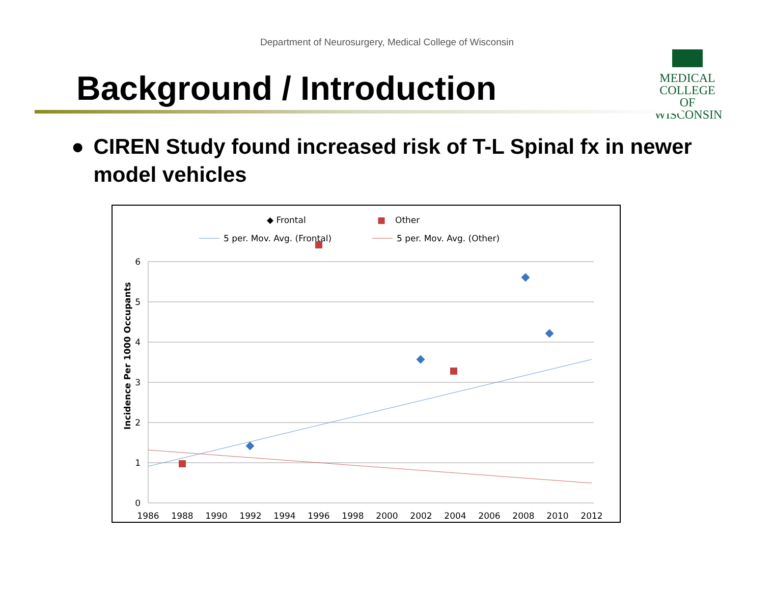Department of Neurosurgery, Medical College of Wisconsin
MEDICAL
COLLEGE
OF WISCONSIN
Background / Introduction
● CIREN Study found increased risk of T-L Spinal fx in newer model vehicles
◆ Frontal
■
Other
5 per. Mov. Avg. (Frontal)
5 per. Mov. Avg. (Other)
6
5
4
3
2
1
0
Incidence Per 1000 Occupants
1986
1988
1990
1992
1994
1996
1998
2000
2002
2004
2006
2008
2010
2012